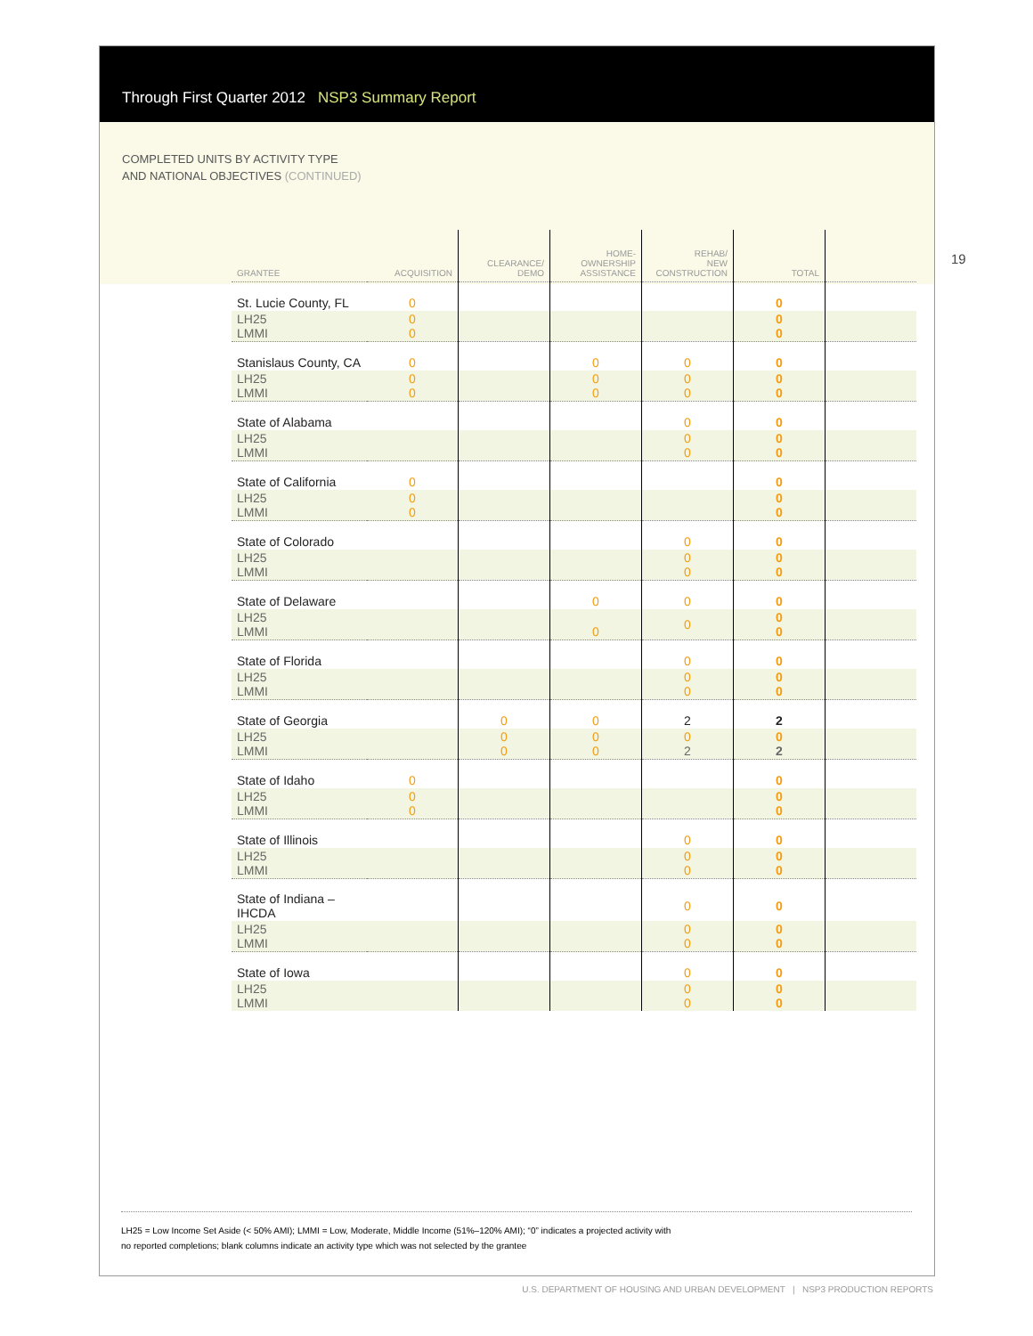Through First Quarter 2012 NSP3 Summary Report
COMPLETED UNITS BY ACTIVITY TYPE
AND NATIONAL OBJECTIVES (CONTINUED)
19
| GRANTEE | ACQUISITION | CLEARANCE/ DEMO | HOME- OWNERSHIP ASSISTANCE | REHAB/ NEW CONSTRUCTION | TOTAL | |
| --- | --- | --- | --- | --- | --- | --- |
| St. Lucie County, FL | 0 | | | | 0 | |
| LH25 LMMI | 0 0 | | | | 0 0 | |
| Stanislaus County, CA | 0 | | 0 | 0 | 0 | |
| LH25 LMMI | 0 0 | | 0 0 | 0 0 | 0 0 | |
| State of Alabama | | | | 0 | 0 | |
| LH25 LMMI | | | | 0 0 | 0 0 | |
| State of California | 0 | | | | 0 | |
| LH25 LMMI | 0 0 | | | | 0 0 | |
| State of Colorado | | | | 0 | 0 | |
| LH25 LMMI | | | | 0 0 | 0 0 | |
| State of Delaware | | | 0 | 0 | 0 | |
| LH25 LMMI | | | 0 | 0 | 0 0 | |
| State of Florida | | | | 0 | 0 | |
| LH25 LMMI | | | | 0 0 | 0 0 | |
| State of Georgia | | 0 | 0 | 2 | 2 | |
| LH25 LMMI | | 0 0 | 0 0 | 0 2 | 0 2 | |
| State of Idaho | 0 | | | | 0 | |
| LH25 LMMI | 0 0 | | | | 0 0 | |
| State of Illinois | | | | 0 | 0 | |
| LH25 LMMI | | | | 0 0 | 0 0 | |
| State of Indiana – IHCDA | | | | 0 | 0 | |
| LH25 LMMI | | | | 0 0 | 0 0 | |
| State of Iowa | | | | 0 | 0 | |
| LH25 LMMI | | | | 0 0 | 0 0 | |
LH25 = Low Income Set Aside (< 50% AMI); LMMI = Low, Moderate, Middle Income (51%–120% AMI); “0” indicates a projected activity with
no reported completions; blank columns indicate an activity type which was not selected by the grantee
U.S. DEPARTMENT OF HOUSING AND URBAN DEVELOPMENT | NSP3 PRODUCTION REPORTS